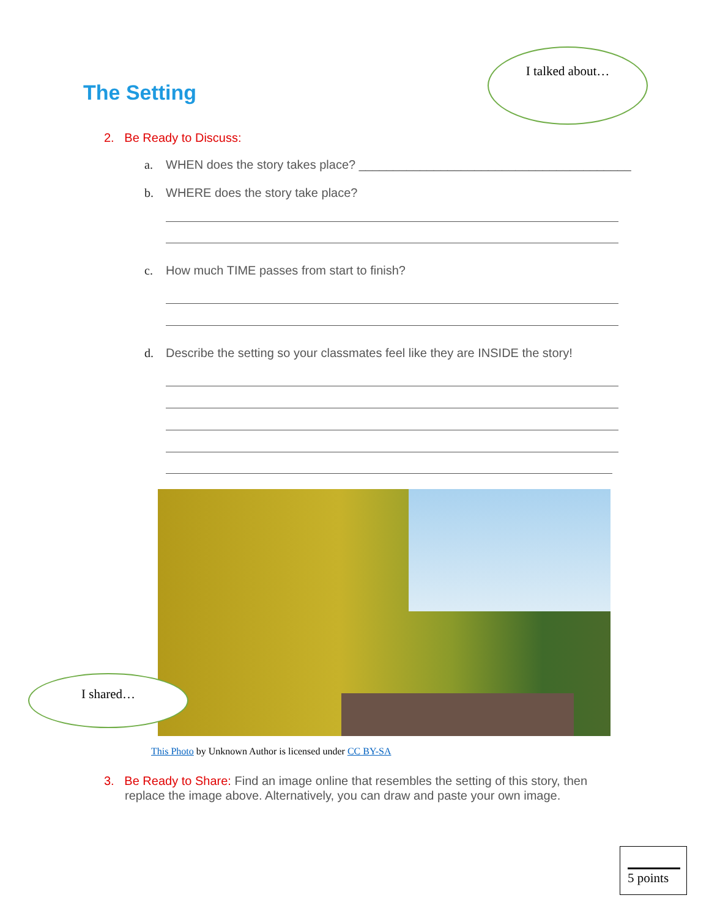I talked about…
The Setting
2. Be Ready to Discuss:
a. WHEN does the story takes place? ________________________________________
b. WHERE does the story take place?
c. How much TIME passes from start to finish?
d. Describe the setting so your classmates feel like they are INSIDE the story!
I shared…
This Photo by Unknown Author is licensed under CC BY-SA
3. Be Ready to Share: Find an image online that resembles the setting of this story, then
replace the image above. Alternatively, you can draw and paste your own image.
5 points